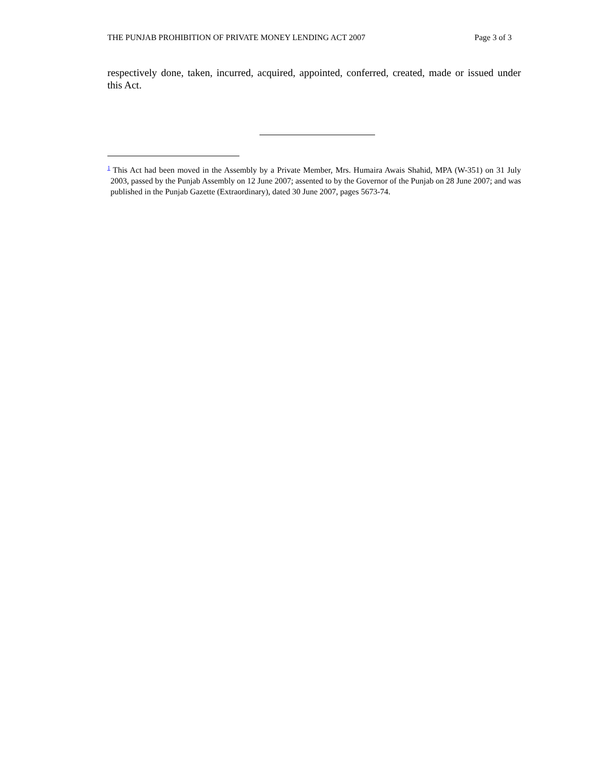THE PUNJAB PROHIBITION OF PRIVATE MONEY LENDING ACT 2007 Page 3 of 3
respectively done, taken, incurred, acquired, appointed, conferred, created, made or issued under this Act.
<sup>1</sup> This Act had been moved in the Assembly by a Private Member, Mrs. Humaira Awais Shahid, MPA (W-351) on 31 July 2003, passed by the Punjab Assembly on 12 June 2007; assented to by the Governor of the Punjab on 28 June 2007; and was published in the Punjab Gazette (Extraordinary), dated 30 June 2007, pages 5673-74.